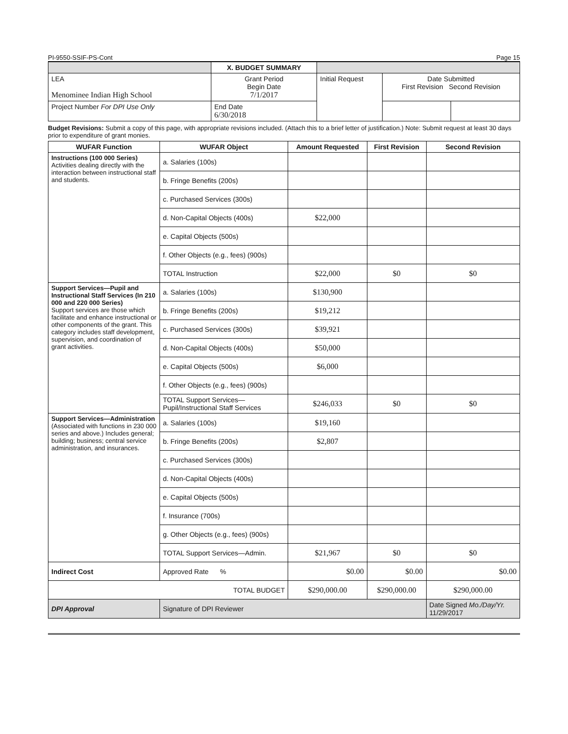PI-9550-SSIF-PS-Cont Page 15
| | X. BUDGET SUMMARY | | | | |
| LEA Menominee Indian High School | | Grant Period Begin Date 7/1/2017 | Initial Request | Date Submitted First Revision Second Revision | |
| Project Number For DPI Use Only | | End Date 6/30/2018 | | | |
Budget Revisions: Submit a copy of this page, with appropriate revisions included. (Attach this to a brief letter of justification.) Note: Submit request at least 30 days prior to expenditure of grant monies.
| WUFAR Function | WUFAR Object | Amount Requested | First Revision | Second Revision |
| --- | --- | --- | --- | --- |
| Instructions (100 000 Series) Activities dealing directly with the interaction between instructional staff and students. | a. Salaries (100s) | | | |
| | b. Fringe Benefits (200s) | | | |
| | c. Purchased Services (300s) | | | |
| | d. Non-Capital Objects (400s) | $22,000 | | |
| | e. Capital Objects (500s) | | | |
| | f. Other Objects (e.g., fees) (900s) | | | |
| | TOTAL Instruction | $22,000 | $0 | $0 |
| Support Services—Pupil and Instructional Staff Services (In 210 000 and 220 000 Series) Support services are those which facilitate and enhance instructional or other components of the grant. This category includes staff development, supervision, and coordination of grant activities. | a. Salaries (100s) | $130,900 | | |
| | b. Fringe Benefits (200s) | $19,212 | | |
| | c. Purchased Services (300s) | $39,921 | | |
| | d. Non-Capital Objects (400s) | $50,000 | | |
| | e. Capital Objects (500s) | $6,000 | | |
| | f. Other Objects (e.g., fees) (900s) | | | |
| | TOTAL Support Services— Pupil/Instructional Staff Services | $246,033 | $0 | $0 |
| Support Services—Administration (Associated with functions in 230 000 series and above.) Includes general; building; business; central service administration, and insurances. | a. Salaries (100s) | $19,160 | | |
| | b. Fringe Benefits (200s) | $2,807 | | |
| | c. Purchased Services (300s) | | | |
| | d. Non-Capital Objects (400s) | | | |
| | e. Capital Objects (500s) | | | |
| | f. Insurance (700s) | | | |
| | g. Other Objects (e.g., fees) (900s) | | | |
| | TOTAL Support Services—Admin. | $21,967 | $0 | $0 |
| Indirect Cost | Approved Rate % | $0.00 | $0.00 | $0.00 |
| TOTAL BUDGET | | $290,000.00 | $290,000.00 | $290,000.00 |
| DPI Approval | Signature of DPI Reviewer | | | Date Signed Mo./Day/Yr. 11/29/2017 |